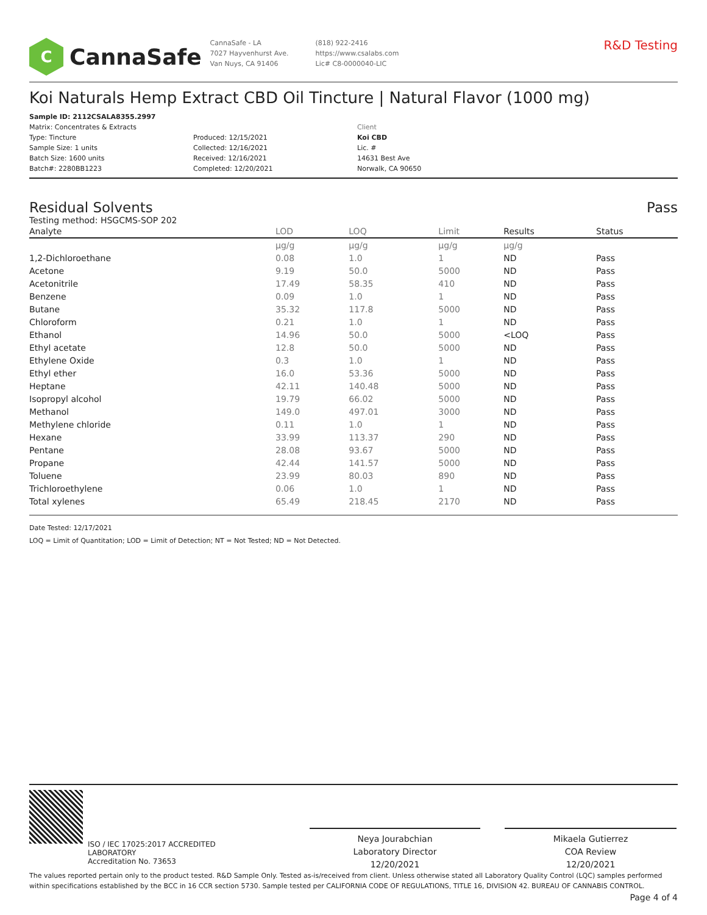C
CannaSafe
CannaSafe - LA
7027 Hayvenhurst Ave.
Van Nuys, CA 91406
(818) 922-2416
https://www.csalabs.com
Lic# C8-0000040-LIC
R&D Testing
Koi Naturals Hemp Extract CBD Oil Tincture | Natural Flavor (1000 mg)
Sample ID: 2112CSALA8355.2997
Matrix: Concentrates & Extracts
Type: Tincture
Sample Size: 1 units
Batch Size: 1600 units
Batch#: 2280BB1223
Produced: 12/15/2021
Collected: 12/16/2021
Received: 12/16/2021
Completed: 12/20/2021
Client
Koi CBD
Lic. #
14631 Best Ave
Norwalk, CA 90650
Residual Solvents Pass
Testing method: HSGCMS-SOP 202
| Analyte | LOD | LOQ | Limit | Results | Status |
| --- | --- | --- | --- | --- | --- |
| | µg/g | µg/g | µg/g | µg/g | |
| 1,2-Dichloroethane | 0.08 | 1.0 | 1 | ND | Pass |
| Acetone | 9.19 | 50.0 | 5000 | ND | Pass |
| Acetonitrile | 17.49 | 58.35 | 410 | ND | Pass |
| Benzene | 0.09 | 1.0 | 1 | ND | Pass |
| Butane | 35.32 | 117.8 | 5000 | ND | Pass |
| Chloroform | 0.21 | 1.0 | 1 | ND | Pass |
| Ethanol | 14.96 | 50.0 | 5000 | <LOQ | Pass |
| Ethyl acetate | 12.8 | 50.0 | 5000 | ND | Pass |
| Ethylene Oxide | 0.3 | 1.0 | 1 | ND | Pass |
| Ethyl ether | 16.0 | 53.36 | 5000 | ND | Pass |
| Heptane | 42.11 | 140.48 | 5000 | ND | Pass |
| Isopropyl alcohol | 19.79 | 66.02 | 5000 | ND | Pass |
| Methanol | 149.0 | 497.01 | 3000 | ND | Pass |
| Methylene chloride | 0.11 | 1.0 | 1 | ND | Pass |
| Hexane | 33.99 | 113.37 | 290 | ND | Pass |
| Pentane | 28.08 | 93.67 | 5000 | ND | Pass |
| Propane | 42.44 | 141.57 | 5000 | ND | Pass |
| Toluene | 23.99 | 80.03 | 890 | ND | Pass |
| Trichloroethylene | 0.06 | 1.0 | 1 | ND | Pass |
| Total xylenes | 65.49 | 218.45 | 2170 | ND | Pass |
Date Tested: 12/17/2021
LOQ = Limit of Quantitation; LOD = Limit of Detection; NT = Not Tested; ND = Not Detected.
ISO / IEC 17025:2017 ACCREDITED
LABORATORY
Accreditation No. 73653
Neya Jourabchian
Laboratory Director
12/20/2021
Mikaela Gutierrez
COA Review
12/20/2021
The values reported pertain only to the product tested. R&D Sample Only. Tested as-is/received from client. Unless otherwise stated all Laboratory Quality Control (LQC) samples performed within specifications established by the BCC in 16 CCR section 5730. Sample tested per CALIFORNIA CODE OF REGULATIONS, TITLE 16, DIVISION 42. BUREAU OF CANNABIS CONTROL.
Page 4 of 4